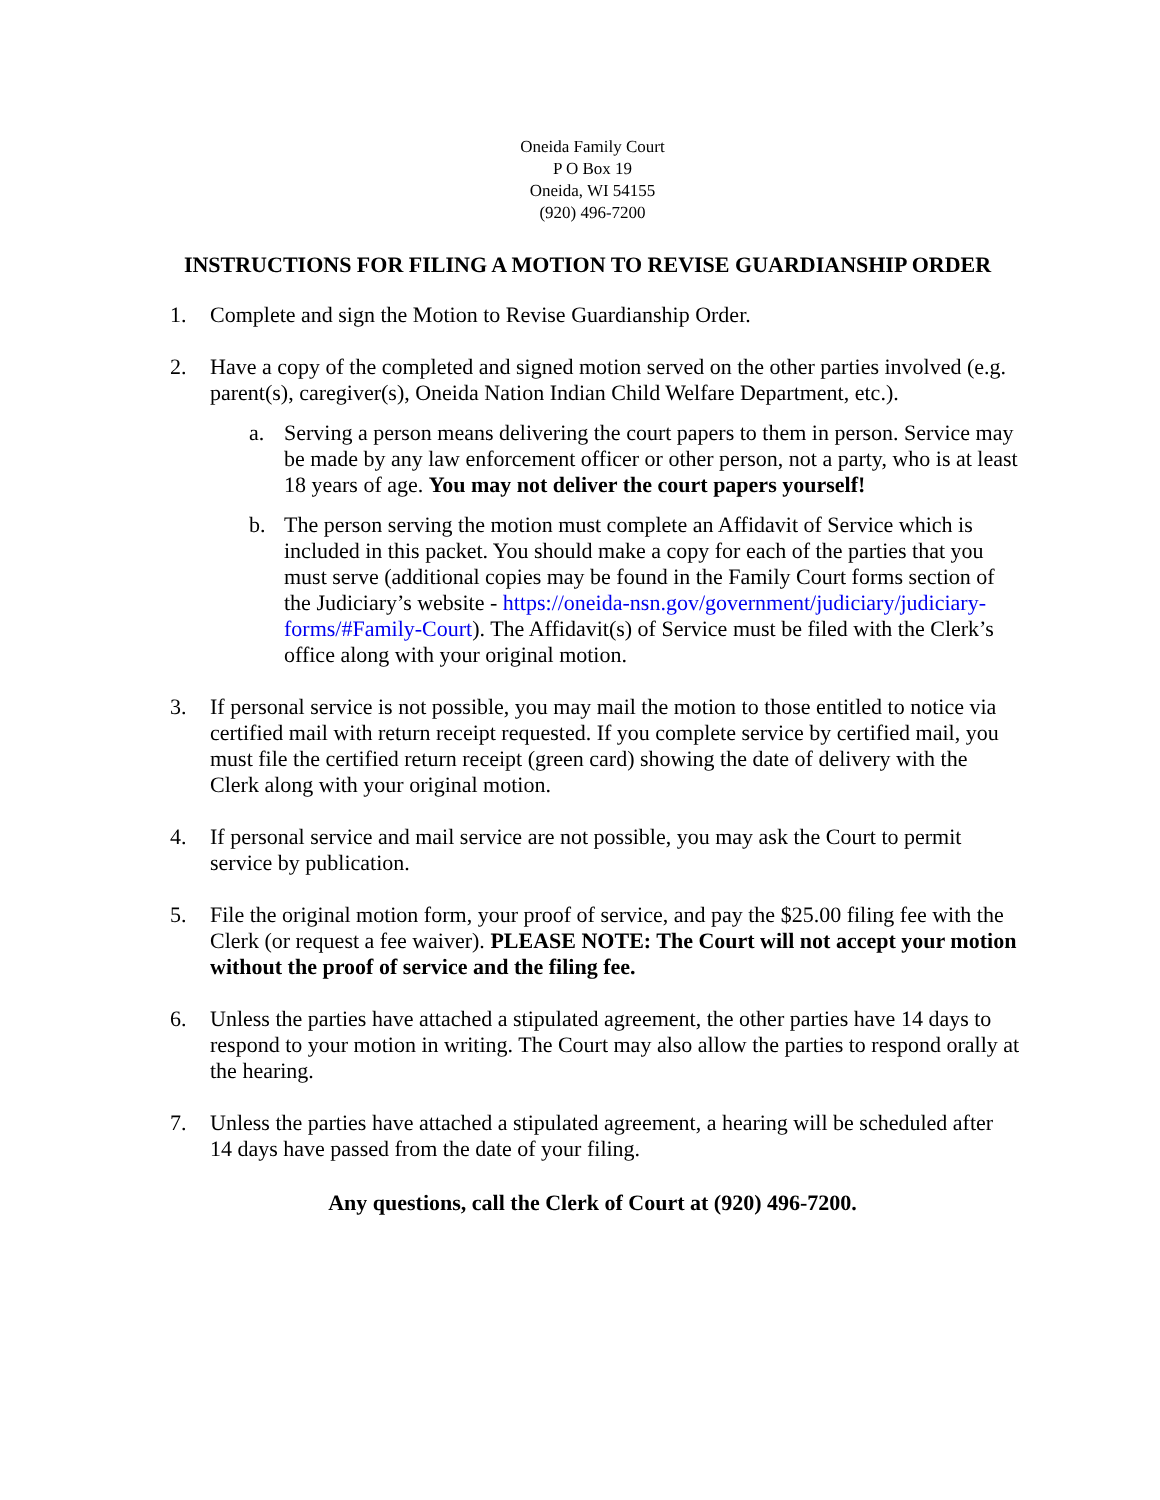Oneida Family Court
P O Box 19
Oneida, WI 54155
(920) 496-7200
INSTRUCTIONS FOR FILING A MOTION TO REVISE GUARDIANSHIP ORDER
1. Complete and sign the Motion to Revise Guardianship Order.
2. Have a copy of the completed and signed motion served on the other parties involved (e.g. parent(s), caregiver(s), Oneida Nation Indian Child Welfare Department, etc.).
a. Serving a person means delivering the court papers to them in person. Service may be made by any law enforcement officer or other person, not a party, who is at least 18 years of age. You may not deliver the court papers yourself!
b. The person serving the motion must complete an Affidavit of Service which is included in this packet. You should make a copy for each of the parties that you must serve (additional copies may be found in the Family Court forms section of the Judiciary’s website - https://oneida-nsn.gov/government/judiciary/judiciary-forms/#Family-Court). The Affidavit(s) of Service must be filed with the Clerk’s office along with your original motion.
3. If personal service is not possible, you may mail the motion to those entitled to notice via certified mail with return receipt requested. If you complete service by certified mail, you must file the certified return receipt (green card) showing the date of delivery with the Clerk along with your original motion.
4. If personal service and mail service are not possible, you may ask the Court to permit service by publication.
5. File the original motion form, your proof of service, and pay the $25.00 filing fee with the Clerk (or request a fee waiver). PLEASE NOTE: The Court will not accept your motion without the proof of service and the filing fee.
6. Unless the parties have attached a stipulated agreement, the other parties have 14 days to respond to your motion in writing. The Court may also allow the parties to respond orally at the hearing.
7. Unless the parties have attached a stipulated agreement, a hearing will be scheduled after 14 days have passed from the date of your filing.
Any questions, call the Clerk of Court at (920) 496-7200.